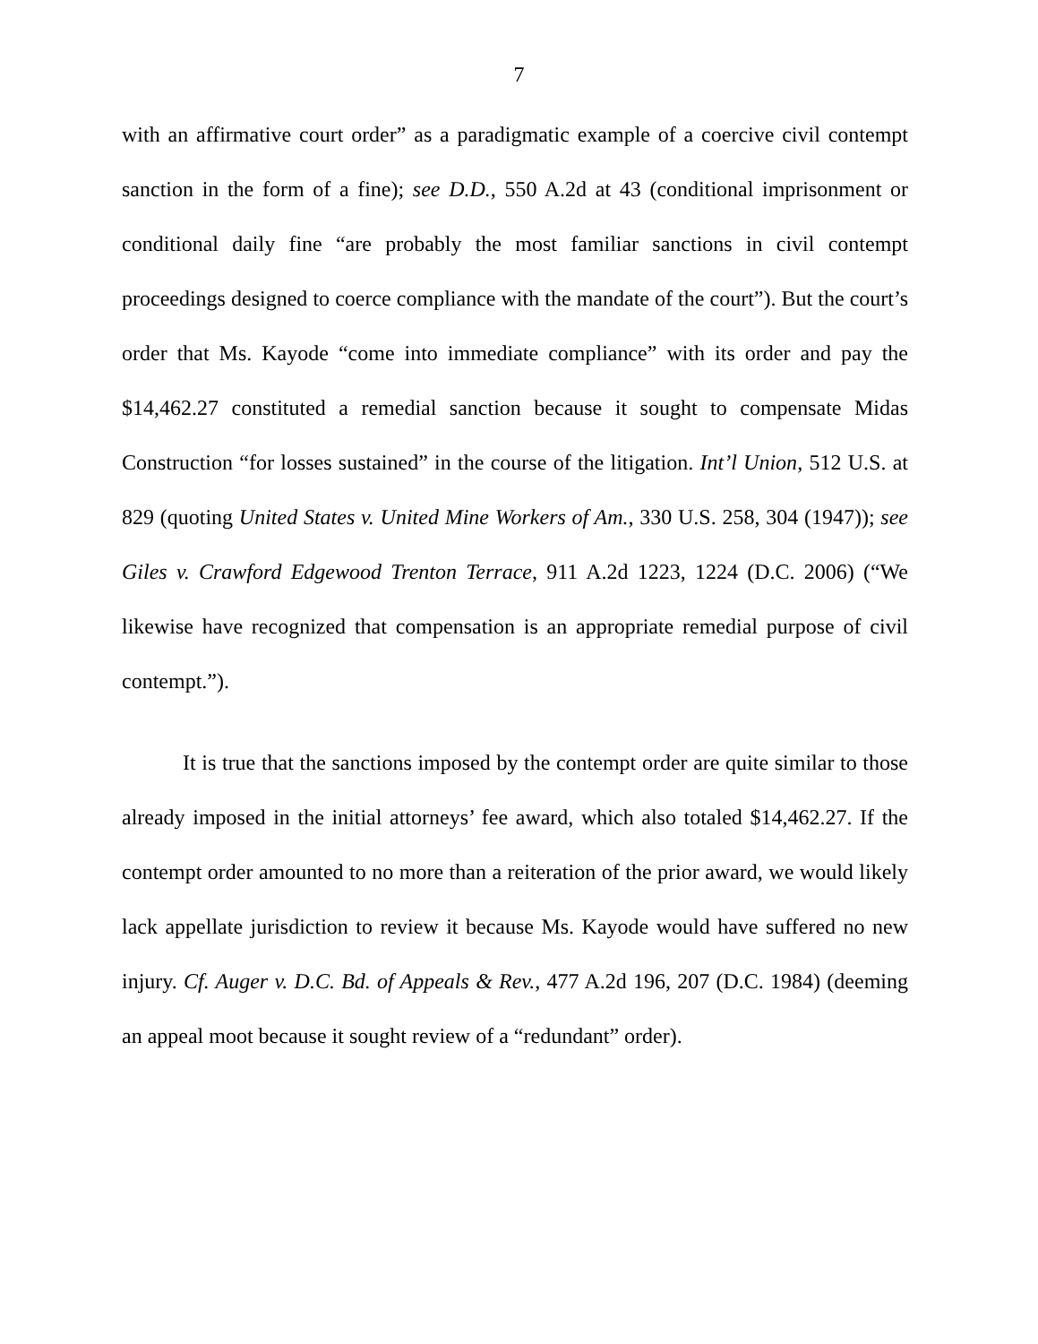7
with an affirmative court order” as a paradigmatic example of a coercive civil contempt sanction in the form of a fine); see D.D., 550 A.2d at 43 (conditional imprisonment or conditional daily fine “are probably the most familiar sanctions in civil contempt proceedings designed to coerce compliance with the mandate of the court”). But the court’s order that Ms. Kayode “come into immediate compliance” with its order and pay the $14,462.27 constituted a remedial sanction because it sought to compensate Midas Construction “for losses sustained” in the course of the litigation. Int’l Union, 512 U.S. at 829 (quoting United States v. United Mine Workers of Am., 330 U.S. 258, 304 (1947)); see Giles v. Crawford Edgewood Trenton Terrace, 911 A.2d 1223, 1224 (D.C. 2006) (“We likewise have recognized that compensation is an appropriate remedial purpose of civil contempt.”).
It is true that the sanctions imposed by the contempt order are quite similar to those already imposed in the initial attorneys’ fee award, which also totaled $14,462.27. If the contempt order amounted to no more than a reiteration of the prior award, we would likely lack appellate jurisdiction to review it because Ms. Kayode would have suffered no new injury. Cf. Auger v. D.C. Bd. of Appeals & Rev., 477 A.2d 196, 207 (D.C. 1984) (deeming an appeal moot because it sought review of a “redundant” order).